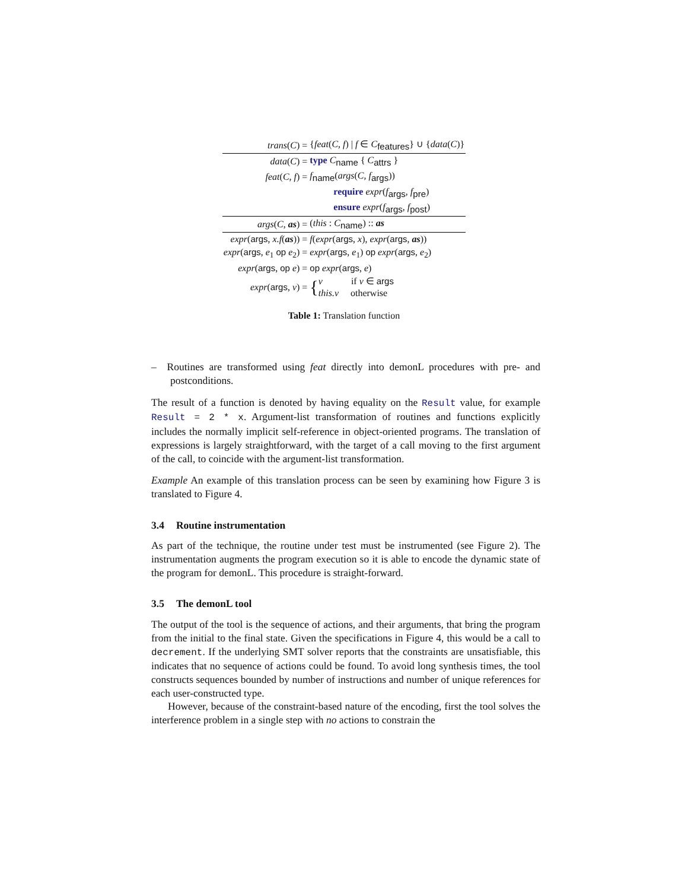| trans ( C ) = | { feat ( C, f ) / f ∈ C<sub>features</sub>} ∪ { data ( C )} |
| data ( C ) = | type C<sub>name</sub> { C<sub>attrs</sub> } |
| feat ( C, f ) = | f<sub>name</sub>( args ( C, f<sub>args</sub>)) |
| | require expr ( f<sub>args</sub>, f<sub>pre</sub>) |
| | ensure expr ( f<sub>args</sub>, f<sub>post</sub>) |
| args ( C , as ) = | ( this : C<sub>name</sub>) :: as |
| expr ( args , x.f ( as )) = | f ( expr ( args , x ), expr ( args , as )) |
| expr ( args , e<sub>1</sub> op e<sub>2</sub>) = | expr ( args , e<sub>1</sub>) op expr ( args , e<sub>2</sub>) |
| expr ( args , op e ) = | op expr ( args , e ) |
| expr ( args , v ) = | { v if v ∈ args this.v otherwise |
Table 1: Translation function
– Routines are transformed using feat directly into demonL procedures with pre- and postconditions.
The result of a function is denoted by having equality on the Result value, for example Result = 2 * x. Argument-list transformation of routines and functions explicitly includes the normally implicit self-reference in object-oriented programs. The translation of expressions is largely straightforward, with the target of a call moving to the first argument of the call, to coincide with the argument-list transformation.
Example An example of this translation process can be seen by examining how Figure 3 is translated to Figure 4.
3.4 Routine instrumentation
As part of the technique, the routine under test must be instrumented (see Figure 2). The instrumentation augments the program execution so it is able to encode the dynamic state of the program for demonL. This procedure is straight-forward.
3.5 The demonL tool
The output of the tool is the sequence of actions, and their arguments, that bring the program from the initial to the final state. Given the specifications in Figure 4, this would be a call to decrement. If the underlying SMT solver reports that the constraints are unsatisfiable, this indicates that no sequence of actions could be found. To avoid long synthesis times, the tool constructs sequences bounded by number of instructions and number of unique references for each user-constructed type.
However, because of the constraint-based nature of the encoding, first the tool solves the interference problem in a single step with no actions to constrain the